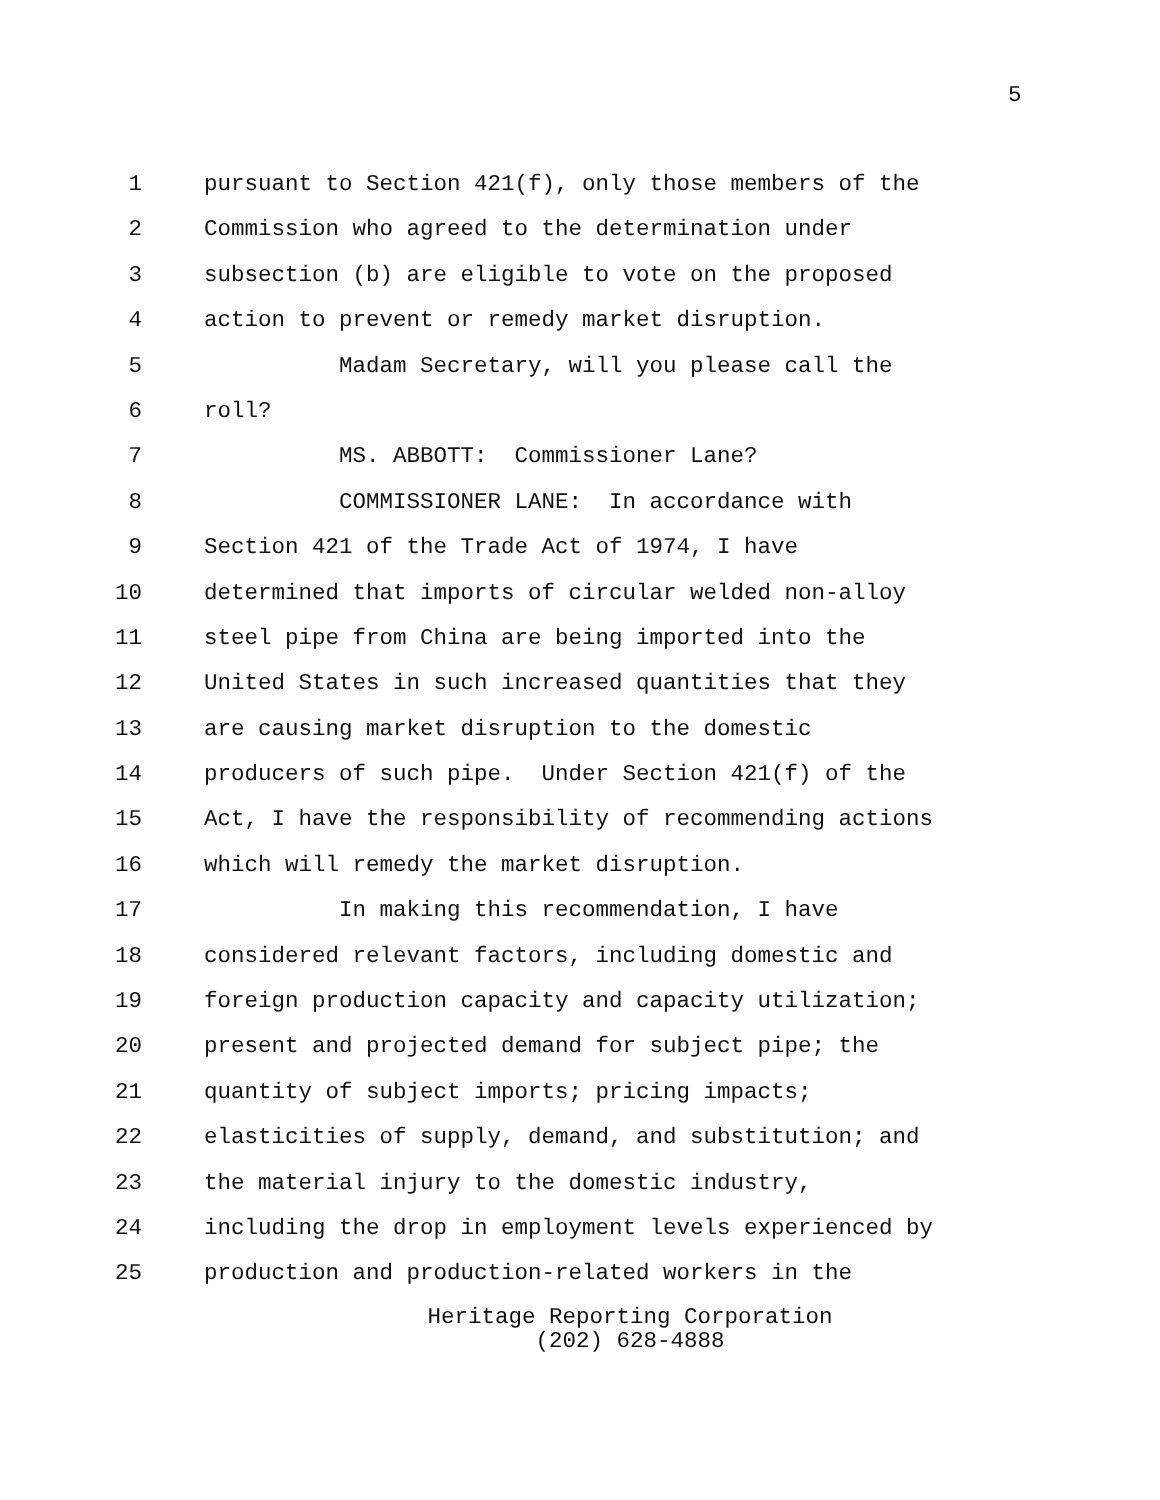5
1 pursuant to Section 421(f), only those members of the
2 Commission who agreed to the determination under
3 subsection (b) are eligible to vote on the proposed
4 action to prevent or remedy market disruption.
5 Madam Secretary, will you please call the
6 roll?
7 MS. ABBOTT: Commissioner Lane?
8 COMMISSIONER LANE: In accordance with
9 Section 421 of the Trade Act of 1974, I have
10 determined that imports of circular welded non-alloy
11 steel pipe from China are being imported into the
12 United States in such increased quantities that they
13 are causing market disruption to the domestic
14 producers of such pipe. Under Section 421(f) of the
15 Act, I have the responsibility of recommending actions
16 which will remedy the market disruption.
17 In making this recommendation, I have
18 considered relevant factors, including domestic and
19 foreign production capacity and capacity utilization;
20 present and projected demand for subject pipe; the
21 quantity of subject imports; pricing impacts;
22 elasticities of supply, demand, and substitution; and
23 the material injury to the domestic industry,
24 including the drop in employment levels experienced by
25 production and production-related workers in the
Heritage Reporting Corporation
(202) 628-4888